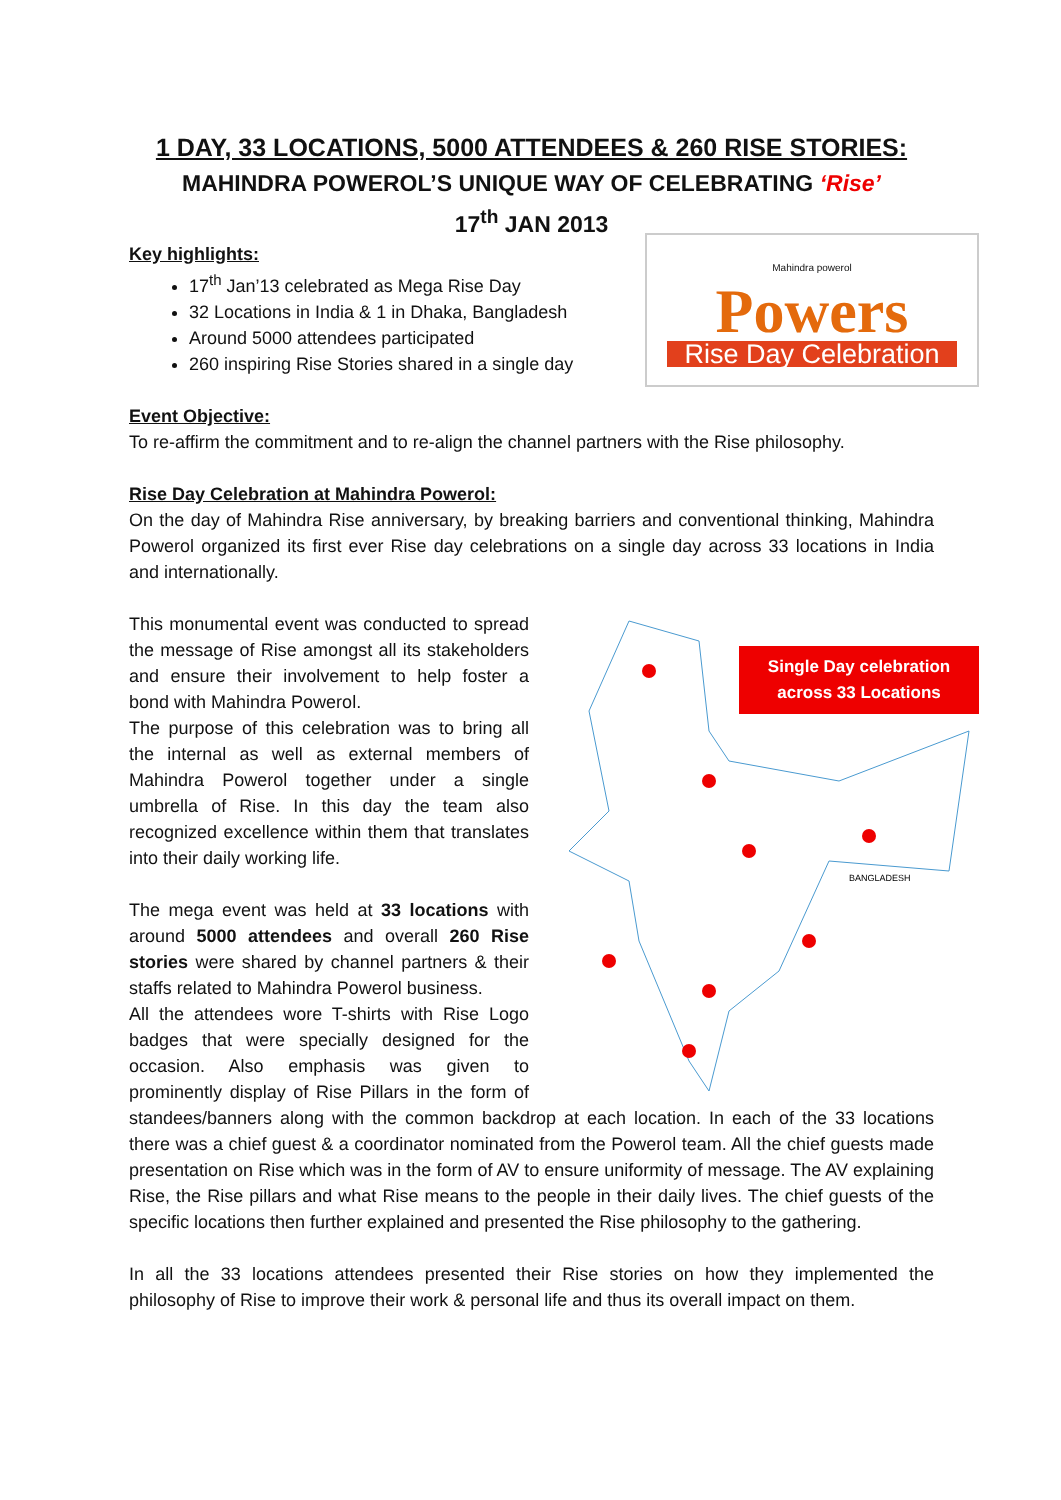1 DAY, 33 LOCATIONS, 5000 ATTENDEES & 260 RISE STORIES:
MAHINDRA POWEROL’S UNIQUE WAY OF CELEBRATING ‘Rise’
17<sup>th</sup> JAN 2013
Mahindra powerol
Powers
Rise Day Celebration
Key highlights:
17<sup>th</sup> Jan’13 celebrated as Mega Rise Day
32 Locations in India & 1 in Dhaka, Bangladesh
Around 5000 attendees participated
260 inspiring Rise Stories shared in a single day
Event Objective:
To re-affirm the commitment and to re-align the channel partners with the Rise philosophy.
Rise Day Celebration at Mahindra Powerol:
On the day of Mahindra Rise anniversary, by breaking barriers and conventional thinking, Mahindra Powerol organized its first ever Rise day celebrations on a single day across 33 locations in India and internationally.
BANGLADESH
Single Day celebration
across 33 Locations
This monumental event was conducted to spread the message of Rise amongst all its stakeholders and ensure their involvement to help foster a bond with Mahindra Powerol.
The purpose of this celebration was to bring all the internal as well as external members of Mahindra Powerol together under a single umbrella of Rise. In this day the team also recognized excellence within them that translates into their daily working life.
The mega event was held at 33 locations with around 5000 attendees and overall 260 Rise stories were shared by channel partners & their staffs related to Mahindra Powerol business.
All the attendees wore T-shirts with Rise Logo badges that were specially designed for the occasion. Also emphasis was given to prominently display of Rise Pillars in the form of standees/banners along with the common backdrop at each location. In each of the 33 locations there was a chief guest & a coordinator nominated from the Powerol team. All the chief guests made presentation on Rise which was in the form of AV to ensure uniformity of message. The AV explaining Rise, the Rise pillars and what Rise means to the people in their daily lives. The chief guests of the specific locations then further explained and presented the Rise philosophy to the gathering.
In all the 33 locations attendees presented their Rise stories on how they implemented the philosophy of Rise to improve their work & personal life and thus its overall impact on them.